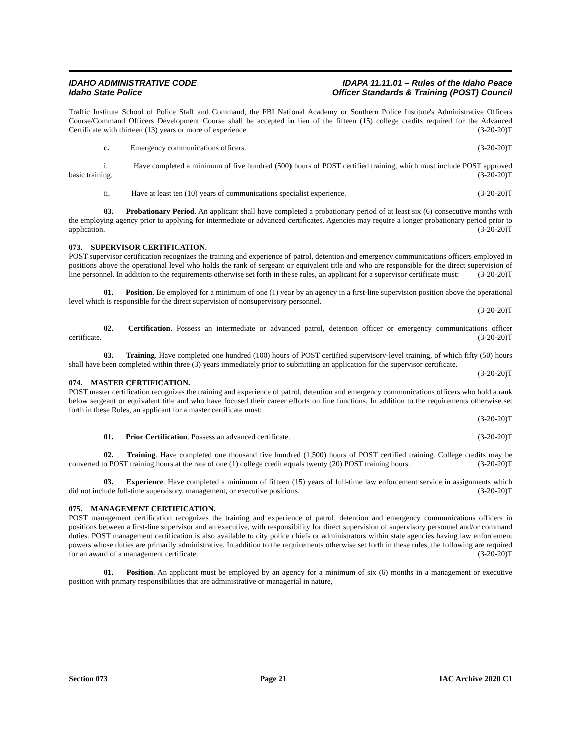IDAHO ADMINISTRATIVE CODE
Idaho State Police
IDAPA 11.11.01 – Rules of the Idaho Peace
Officer Standards & Training (POST) Council
Traffic Institute School of Police Staff and Command, the FBI National Academy or Southern Police Institute's Administrative Officers Course/Command Officers Development Course shall be accepted in lieu of the fifteen (15) college credits required for the Advanced Certificate with thirteen (13) years or more of experience. (3-20-20)T
c. Emergency communications officers. (3-20-20)T
i. Have completed a minimum of five hundred (500) hours of POST certified training, which must include POST approved basic training. (3-20-20)T
ii. Have at least ten (10) years of communications specialist experience. (3-20-20)T
03. Probationary Period. An applicant shall have completed a probationary period of at least six (6) consecutive months with the employing agency prior to applying for intermediate or advanced certificates. Agencies may require a longer probationary period prior to application. (3-20-20)T
073. SUPERVISOR CERTIFICATION.
POST supervisor certification recognizes the training and experience of patrol, detention and emergency communications officers employed in positions above the operational level who holds the rank of sergeant or equivalent title and who are responsible for the direct supervision of line personnel. In addition to the requirements otherwise set forth in these rules, an applicant for a supervisor certificate must: (3-20-20)T
01. Position. Be employed for a minimum of one (1) year by an agency in a first-line supervision position above the operational level which is responsible for the direct supervision of nonsupervisory personnel.
(3-20-20)T
02. Certification. Possess an intermediate or advanced patrol, detention officer or emergency communications officer certificate. (3-20-20)T
03. Training. Have completed one hundred (100) hours of POST certified supervisory-level training, of which fifty (50) hours shall have been completed within three (3) years immediately prior to submitting an application for the supervisor certificate. (3-20-20)T
074. MASTER CERTIFICATION.
POST master certification recognizes the training and experience of patrol, detention and emergency communications officers who hold a rank below sergeant or equivalent title and who have focused their career efforts on line functions. In addition to the requirements otherwise set forth in these Rules, an applicant for a master certificate must:
(3-20-20)T
01. Prior Certification. Possess an advanced certificate. (3-20-20)T
02. Training. Have completed one thousand five hundred (1,500) hours of POST certified training. College credits may be converted to POST training hours at the rate of one (1) college credit equals twenty (20) POST training hours. (3-20-20)T
03. Experience. Have completed a minimum of fifteen (15) years of full-time law enforcement service in assignments which did not include full-time supervisory, management, or executive positions. (3-20-20)T
075. MANAGEMENT CERTIFICATION.
POST management certification recognizes the training and experience of patrol, detention and emergency communications officers in positions between a first-line supervisor and an executive, with responsibility for direct supervision of supervisory personnel and/or command duties. POST management certification is also available to city police chiefs or administrators within state agencies having law enforcement powers whose duties are primarily administrative. In addition to the requirements otherwise set forth in these rules, the following are required for an award of a management certificate. (3-20-20)T
01. Position. An applicant must be employed by an agency for a minimum of six (6) months in a management or executive position with primary responsibilities that are administrative or managerial in nature,
Section 073 Page 21 IAC Archive 2020 C1